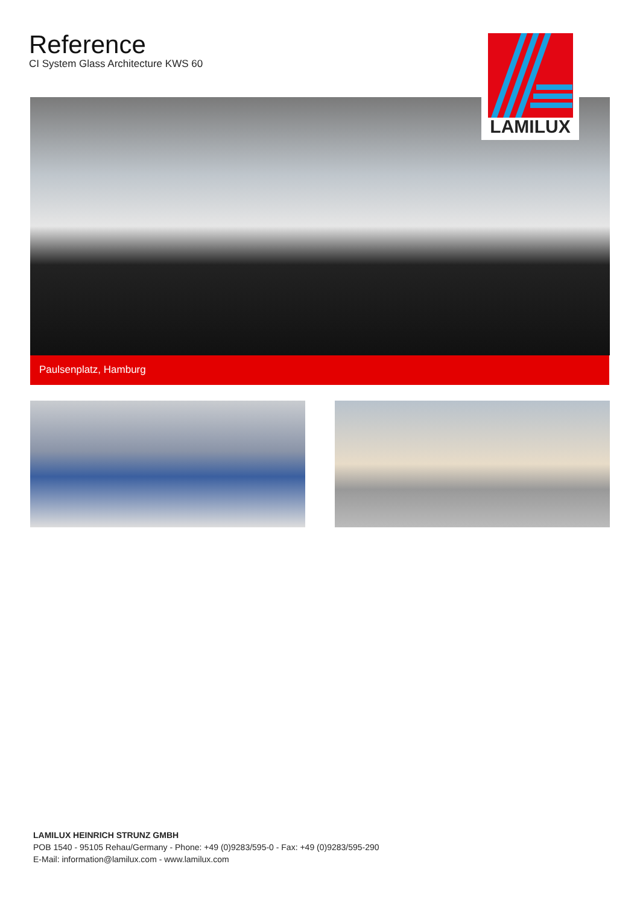Reference
CI System Glass Architecture KWS 60
LAMILUX
Paulsenplatz, Hamburg
LAMILUX HEINRICH STRUNZ GMBH
POB 1540 - 95105 Rehau/Germany - Phone: +49 (0)9283/595-0 - Fax: +49 (0)9283/595-290
E-Mail: information@lamilux.com - www.lamilux.com